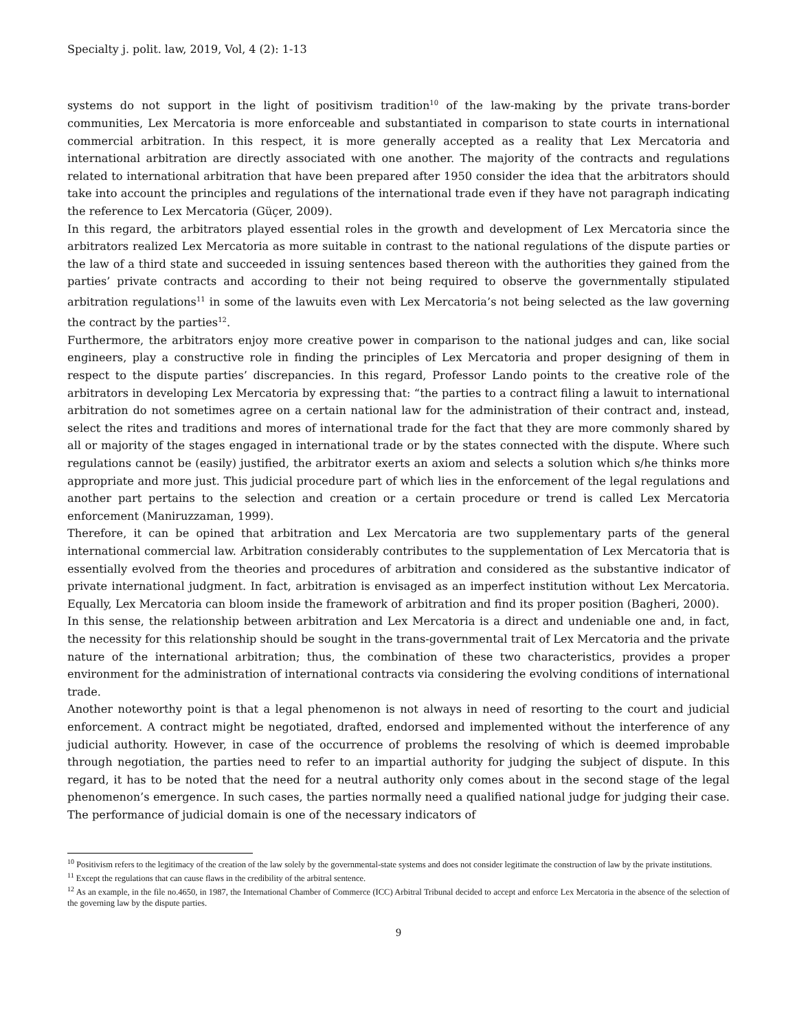Specialty j. polit. law, 2019, Vol, 4 (2): 1-13
systems do not support in the light of positivism tradition<sup>10</sup> of the law-making by the private trans-border communities, Lex Mercatoria is more enforceable and substantiated in comparison to state courts in international commercial arbitration. In this respect, it is more generally accepted as a reality that Lex Mercatoria and international arbitration are directly associated with one another. The majority of the contracts and regulations related to international arbitration that have been prepared after 1950 consider the idea that the arbitrators should take into account the principles and regulations of the international trade even if they have not paragraph indicating the reference to Lex Mercatoria (Güçer, 2009).
In this regard, the arbitrators played essential roles in the growth and development of Lex Mercatoria since the arbitrators realized Lex Mercatoria as more suitable in contrast to the national regulations of the dispute parties or the law of a third state and succeeded in issuing sentences based thereon with the authorities they gained from the parties’ private contracts and according to their not being required to observe the governmentally stipulated arbitration regulations<sup>11</sup> in some of the lawuits even with Lex Mercatoria’s not being selected as the law governing the contract by the parties<sup>12</sup>.
Furthermore, the arbitrators enjoy more creative power in comparison to the national judges and can, like social engineers, play a constructive role in finding the principles of Lex Mercatoria and proper designing of them in respect to the dispute parties’ discrepancies. In this regard, Professor Lando points to the creative role of the arbitrators in developing Lex Mercatoria by expressing that: “the parties to a contract filing a lawuit to international arbitration do not sometimes agree on a certain national law for the administration of their contract and, instead, select the rites and traditions and mores of international trade for the fact that they are more commonly shared by all or majority of the stages engaged in international trade or by the states connected with the dispute. Where such regulations cannot be (easily) justified, the arbitrator exerts an axiom and selects a solution which s/he thinks more appropriate and more just. This judicial procedure part of which lies in the enforcement of the legal regulations and another part pertains to the selection and creation or a certain procedure or trend is called Lex Mercatoria enforcement (Maniruzzaman, 1999).
Therefore, it can be opined that arbitration and Lex Mercatoria are two supplementary parts of the general international commercial law. Arbitration considerably contributes to the supplementation of Lex Mercatoria that is essentially evolved from the theories and procedures of arbitration and considered as the substantive indicator of private international judgment. In fact, arbitration is envisaged as an imperfect institution without Lex Mercatoria. Equally, Lex Mercatoria can bloom inside the framework of arbitration and find its proper position (Bagheri, 2000).
In this sense, the relationship between arbitration and Lex Mercatoria is a direct and undeniable one and, in fact, the necessity for this relationship should be sought in the trans-governmental trait of Lex Mercatoria and the private nature of the international arbitration; thus, the combination of these two characteristics, provides a proper environment for the administration of international contracts via considering the evolving conditions of international trade.
Another noteworthy point is that a legal phenomenon is not always in need of resorting to the court and judicial enforcement. A contract might be negotiated, drafted, endorsed and implemented without the interference of any judicial authority. However, in case of the occurrence of problems the resolving of which is deemed improbable through negotiation, the parties need to refer to an impartial authority for judging the subject of dispute. In this regard, it has to be noted that the need for a neutral authority only comes about in the second stage of the legal phenomenon’s emergence. In such cases, the parties normally need a qualified national judge for judging their case. The performance of judicial domain is one of the necessary indicators of
<sup>10</sup> Positivism refers to the legitimacy of the creation of the law solely by the governmental-state systems and does not consider legitimate the construction of law by the private institutions.
<sup>11</sup> Except the regulations that can cause flaws in the credibility of the arbitral sentence.
<sup>12</sup> As an example, in the file no.4650, in 1987, the International Chamber of Commerce (ICC) Arbitral Tribunal decided to accept and enforce Lex Mercatoria in the absence of the selection of the governing law by the dispute parties.
9